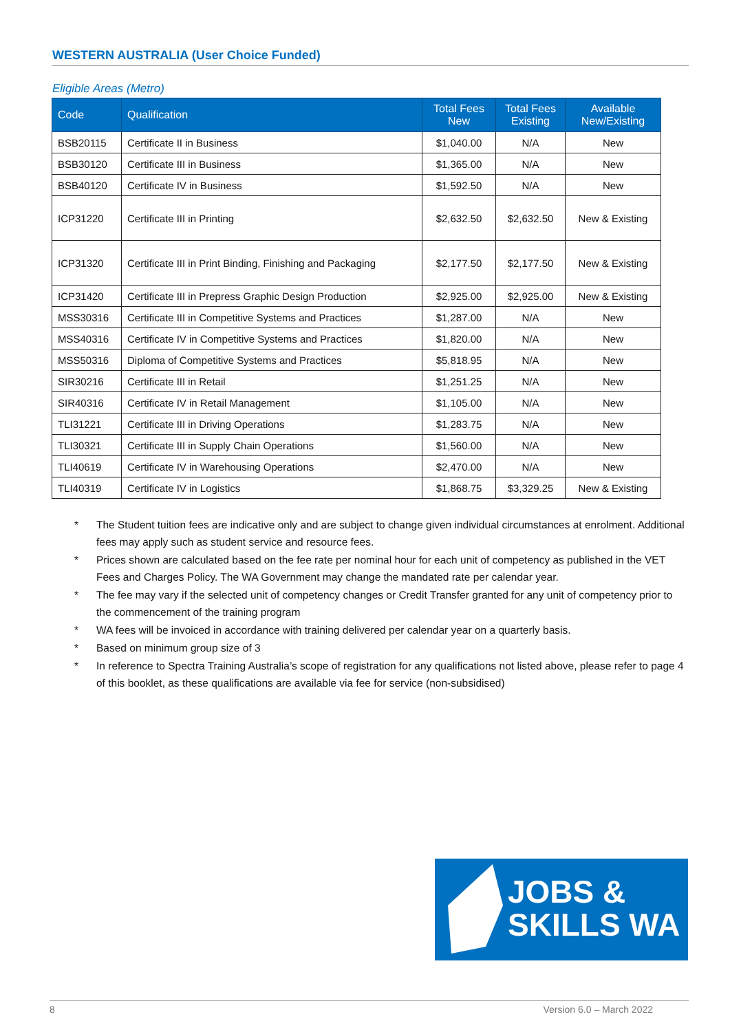WESTERN AUSTRALIA (User Choice Funded)
Eligible Areas (Metro)
| Code | Qualification | Total Fees New | Total Fees Existing | Available New/Existing |
| --- | --- | --- | --- | --- |
| BSB20115 | Certificate II in Business | $1,040.00 | N/A | New |
| BSB30120 | Certificate III in Business | $1,365.00 | N/A | New |
| BSB40120 | Certificate IV in Business | $1,592.50 | N/A | New |
| ICP31220 | Certificate III in Printing | $2,632.50 | $2,632.50 | New & Existing |
| ICP31320 | Certificate III in Print Binding, Finishing and Packaging | $2,177.50 | $2,177.50 | New & Existing |
| ICP31420 | Certificate III in Prepress Graphic Design Production | $2,925.00 | $2,925.00 | New & Existing |
| MSS30316 | Certificate III in Competitive Systems and Practices | $1,287.00 | N/A | New |
| MSS40316 | Certificate IV in Competitive Systems and Practices | $1,820.00 | N/A | New |
| MSS50316 | Diploma of Competitive Systems and Practices | $5,818.95 | N/A | New |
| SIR30216 | Certificate III in Retail | $1,251.25 | N/A | New |
| SIR40316 | Certificate IV in Retail Management | $1,105.00 | N/A | New |
| TLI31221 | Certificate III in Driving Operations | $1,283.75 | N/A | New |
| TLI30321 | Certificate III in Supply Chain Operations | $1,560.00 | N/A | New |
| TLI40619 | Certificate IV in Warehousing Operations | $2,470.00 | N/A | New |
| TLI40319 | Certificate IV in Logistics | $1,868.75 | $3,329.25 | New & Existing |
* The Student tuition fees are indicative only and are subject to change given individual circumstances at enrolment. Additional fees may apply such as student service and resource fees.
* Prices shown are calculated based on the fee rate per nominal hour for each unit of competency as published in the VET Fees and Charges Policy. The WA Government may change the mandated rate per calendar year.
* The fee may vary if the selected unit of competency changes or Credit Transfer granted for any unit of competency prior to the commencement of the training program
* WA fees will be invoiced in accordance with training delivered per calendar year on a quarterly basis.
* Based on minimum group size of 3
* In reference to Spectra Training Australia’s scope of registration for any qualifications not listed above, please refer to page 4 of this booklet, as these qualifications are available via fee for service (non-subsidised)
JOBS &
SKILLS WA
8 Version 6.0 – March 2022